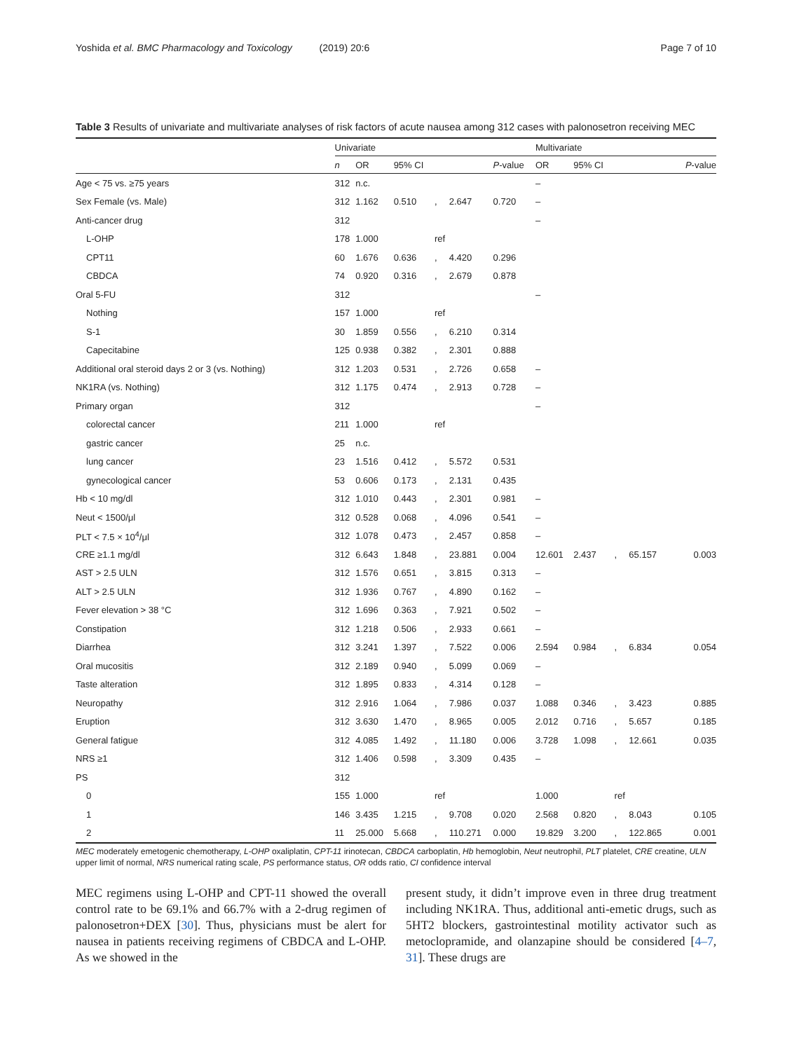Yoshida et al. BMC Pharmacology and Toxicology (2019) 20:6 Page 7 of 10
Table 3 Results of univariate and multivariate analyses of risk factors of acute nausea among 312 cases with palonosetron receiving MEC
| | Univariate | | | | | | Multivariate | | | | |
| --- | --- | --- | --- | --- | --- | --- | --- | --- | --- | --- | --- |
| | n | OR | 95% CI | | | P -value | OR | 95% CI | | | P -value |
| Age < 75 vs. ≥75 years | 312 | n.c. | | | | | – | | | | |
| Sex Female (vs. Male) | 312 | 1.162 | 0.510 | , | 2.647 | 0.720 | – | | | | |
| Anti-cancer drug | 312 | | | | | | – | | | | |
| L-OHP | 178 | 1.000 | | ref | | | | | | | |
| CPT11 | 60 | 1.676 | 0.636 | , | 4.420 | 0.296 | | | | | |
| CBDCA | 74 | 0.920 | 0.316 | , | 2.679 | 0.878 | | | | | |
| Oral 5-FU | 312 | | | | | | – | | | | |
| Nothing | 157 | 1.000 | | ref | | | | | | | |
| S-1 | 30 | 1.859 | 0.556 | , | 6.210 | 0.314 | | | | | |
| Capecitabine | 125 | 0.938 | 0.382 | , | 2.301 | 0.888 | | | | | |
| Additional oral steroid days 2 or 3 (vs. Nothing) | 312 | 1.203 | 0.531 | , | 2.726 | 0.658 | – | | | | |
| NK1RA (vs. Nothing) | 312 | 1.175 | 0.474 | , | 2.913 | 0.728 | – | | | | |
| Primary organ | 312 | | | | | | – | | | | |
| colorectal cancer | 211 | 1.000 | | ref | | | | | | | |
| gastric cancer | 25 | n.c. | | | | | | | | | |
| lung cancer | 23 | 1.516 | 0.412 | , | 5.572 | 0.531 | | | | | |
| gynecological cancer | 53 | 0.606 | 0.173 | , | 2.131 | 0.435 | | | | | |
| Hb < 10 mg/dl | 312 | 1.010 | 0.443 | , | 2.301 | 0.981 | – | | | | |
| Neut < 1500/μl | 312 | 0.528 | 0.068 | , | 4.096 | 0.541 | – | | | | |
| PLT < 7.5 × 10<sup>4</sup>/μl | 312 | 1.078 | 0.473 | , | 2.457 | 0.858 | – | | | | |
| CRE ≥1.1 mg/dl | 312 | 6.643 | 1.848 | , | 23.881 | 0.004 | 12.601 | 2.437 | , | 65.157 | 0.003 |
| AST > 2.5 ULN | 312 | 1.576 | 0.651 | , | 3.815 | 0.313 | – | | | | |
| ALT > 2.5 ULN | 312 | 1.936 | 0.767 | , | 4.890 | 0.162 | – | | | | |
| Fever elevation > 38 °C | 312 | 1.696 | 0.363 | , | 7.921 | 0.502 | – | | | | |
| Constipation | 312 | 1.218 | 0.506 | , | 2.933 | 0.661 | – | | | | |
| Diarrhea | 312 | 3.241 | 1.397 | , | 7.522 | 0.006 | 2.594 | 0.984 | , | 6.834 | 0.054 |
| Oral mucositis | 312 | 2.189 | 0.940 | , | 5.099 | 0.069 | – | | | | |
| Taste alteration | 312 | 1.895 | 0.833 | , | 4.314 | 0.128 | – | | | | |
| Neuropathy | 312 | 2.916 | 1.064 | , | 7.986 | 0.037 | 1.088 | 0.346 | , | 3.423 | 0.885 |
| Eruption | 312 | 3.630 | 1.470 | , | 8.965 | 0.005 | 2.012 | 0.716 | , | 5.657 | 0.185 |
| General fatigue | 312 | 4.085 | 1.492 | , | 11.180 | 0.006 | 3.728 | 1.098 | , | 12.661 | 0.035 |
| NRS ≥1 | 312 | 1.406 | 0.598 | , | 3.309 | 0.435 | – | | | | |
| PS | 312 | | | | | | | | | | |
| 0 | 155 | 1.000 | | ref | | | 1.000 | | ref | | |
| 1 | 146 | 3.435 | 1.215 | , | 9.708 | 0.020 | 2.568 | 0.820 | , | 8.043 | 0.105 |
| 2 | 11 | 25.000 | 5.668 | , | 110.271 | 0.000 | 19.829 | 3.200 | , | 122.865 | 0.001 |
MEC moderately emetogenic chemotherapy, L-OHP oxaliplatin, CPT-11 irinotecan, CBDCA carboplatin, Hb hemoglobin, Neut neutrophil, PLT platelet, CRE creatine, ULN upper limit of normal, NRS numerical rating scale, PS performance status, OR odds ratio, CI confidence interval
MEC regimens using L-OHP and CPT-11 showed the overall control rate to be 69.1% and 66.7% with a 2-drug regimen of palonosetron+DEX [30]. Thus, physicians must be alert for nausea in patients receiving regimens of CBDCA and L-OHP. As we showed in the
present study, it didn’t improve even in three drug treatment including NK1RA. Thus, additional anti-emetic drugs, such as 5HT2 blockers, gastrointestinal motility activator such as metoclopramide, and olanzapine should be considered [4–7, 31]. These drugs are